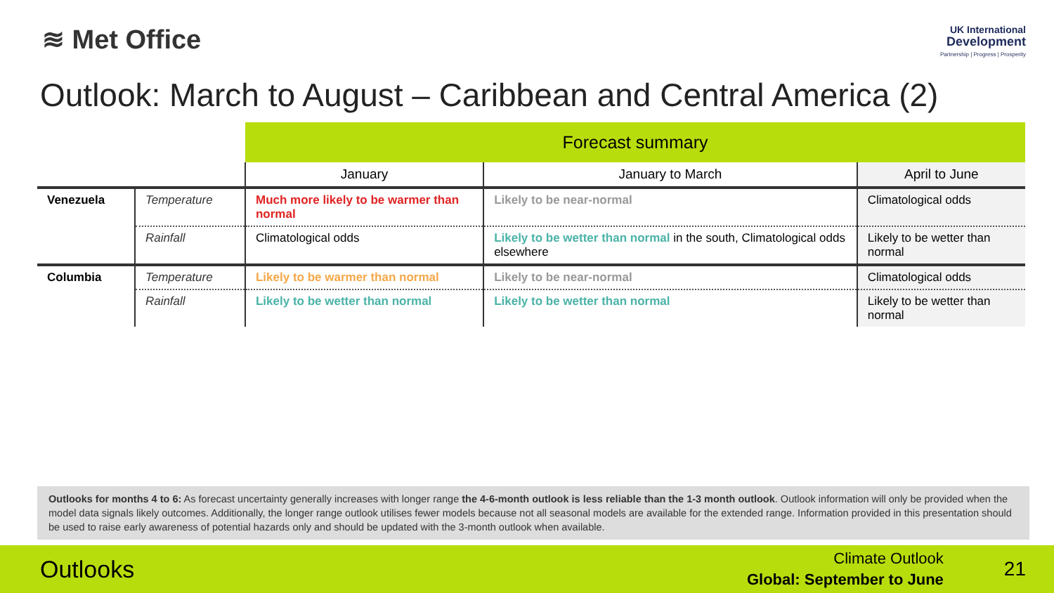≋ Met Office
UK International
Development
Partnership | Progress | Prosperity
Outlook: March to August – Caribbean and Central America (2)
| | | Forecast summary | | |
| | | January | January to March | April to June |
| Venezuela | Temperature | Much more likely to be warmer than normal | Likely to be near-normal | Climatological odds |
| | Rainfall | Climatological odds | Likely to be wetter than normal in the south, Climatological odds elsewhere | Likely to be wetter than normal |
| Columbia | Temperature | Likely to be warmer than normal | Likely to be near-normal | Climatological odds |
| | Rainfall | Likely to be wetter than normal | Likely to be wetter than normal | Likely to be wetter than normal |
Outlooks for months 4 to 6: As forecast uncertainty generally increases with longer range the 4-6-month outlook is less reliable than the 1-3 month outlook. Outlook information will only be provided when the model data signals likely outcomes. Additionally, the longer range outlook utilises fewer models because not all seasonal models are available for the extended range. Information provided in this presentation should be used to raise early awareness of potential hazards only and should be updated with the 3-month outlook when available.
Outlooks
Climate Outlook
Global: September to June
21